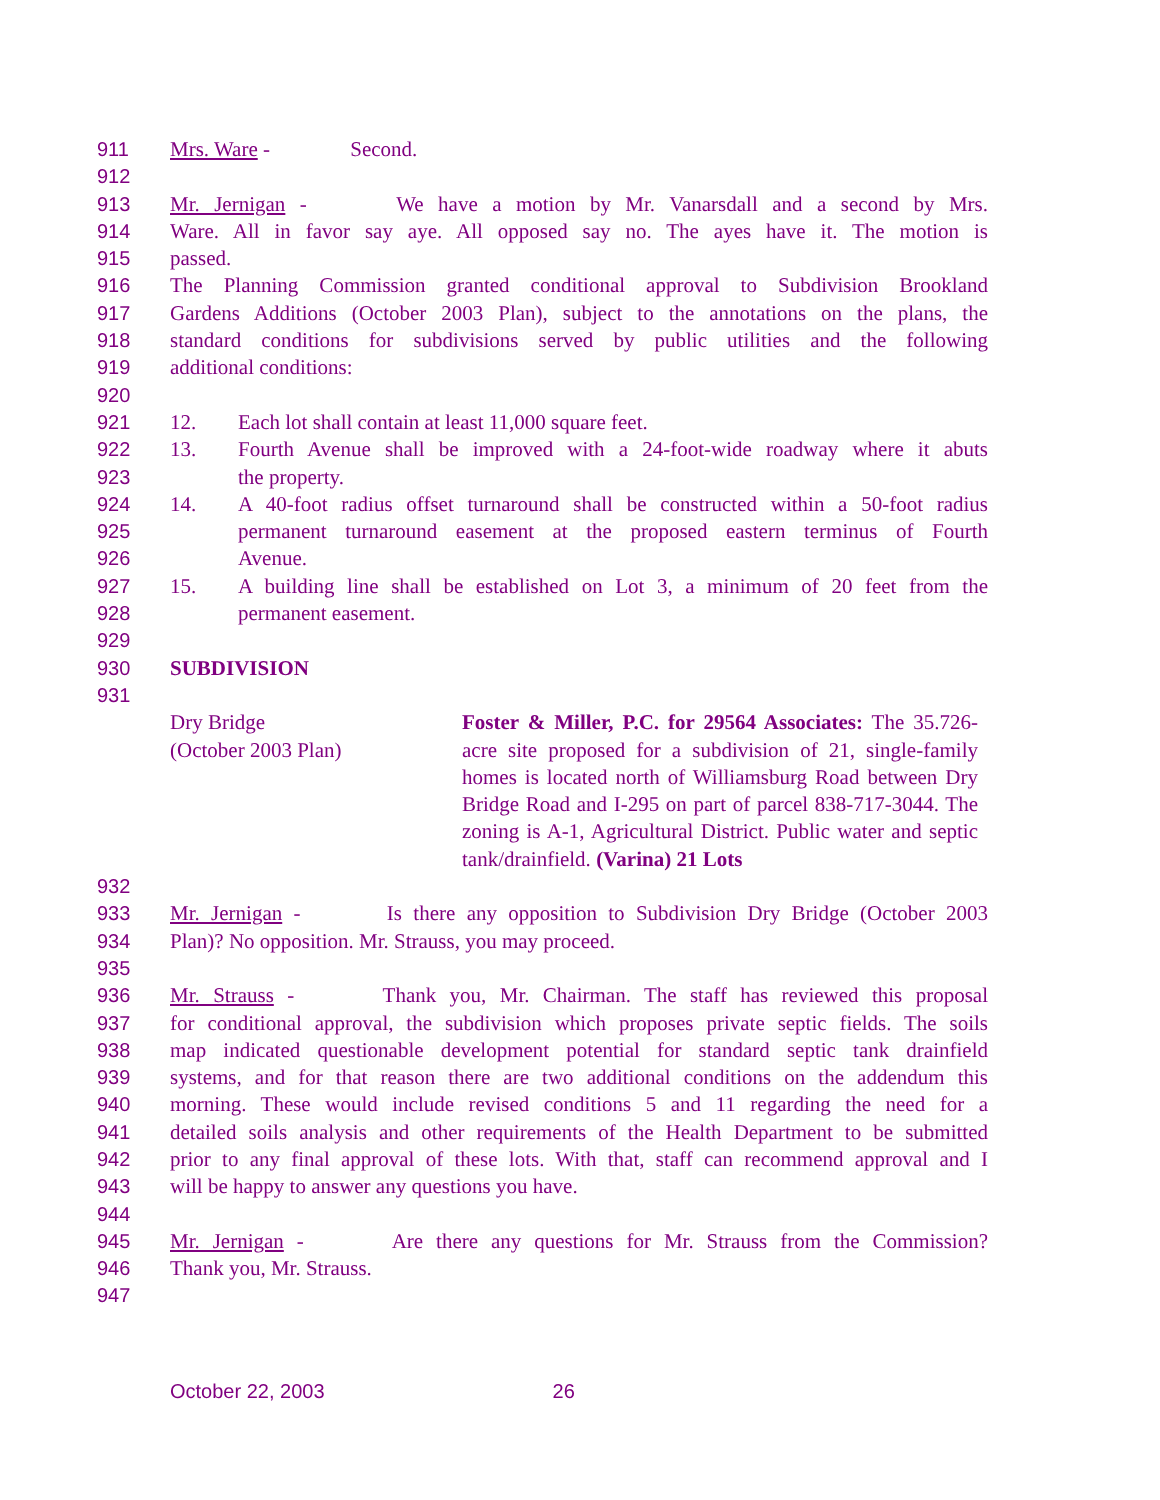911 Mrs. Ware - Second.
912
913 Mr. Jernigan - We have a motion by Mr. Vanarsdall and a second by Mrs.
914 Ware. All in favor say aye. All opposed say no. The ayes have it. The motion is
915 passed.
916 The Planning Commission granted conditional approval to Subdivision Brookland
917 Gardens Additions (October 2003 Plan), subject to the annotations on the plans, the
918 standard conditions for subdivisions served by public utilities and the following
919 additional conditions:
920
921 12. Each lot shall contain at least 11,000 square feet.
922 13. Fourth Avenue shall be improved with a 24-foot-wide roadway where it abuts
923 the property.
924 14. A 40-foot radius offset turnaround shall be constructed within a 50-foot radius
925 permanent turnaround easement at the proposed eastern terminus of Fourth
926 Avenue.
927 15. A building line shall be established on Lot 3, a minimum of 20 feet from the
928 permanent easement.
929
930 SUBDIVISION
931
Dry Bridge
(October 2003 Plan)
Foster & Miller, P.C. for 29564 Associates: The 35.726-acre site proposed for a subdivision of 21, single-family homes is located north of Williamsburg Road between Dry Bridge Road and I-295 on part of parcel 838-717-3044. The zoning is A-1, Agricultural District. Public water and septic tank/drainfield. (Varina) 21 Lots
932
933 Mr. Jernigan - Is there any opposition to Subdivision Dry Bridge (October 2003
934 Plan)? No opposition. Mr. Strauss, you may proceed.
935
936 Mr. Strauss - Thank you, Mr. Chairman. The staff has reviewed this proposal
937 for conditional approval, the subdivision which proposes private septic fields. The soils
938 map indicated questionable development potential for standard septic tank drainfield
939 systems, and for that reason there are two additional conditions on the addendum this
940 morning. These would include revised conditions 5 and 11 regarding the need for a
941 detailed soils analysis and other requirements of the Health Department to be submitted
942 prior to any final approval of these lots. With that, staff can recommend approval and I
943 will be happy to answer any questions you have.
944
945 Mr. Jernigan - Are there any questions for Mr. Strauss from the Commission?
946 Thank you, Mr. Strauss.
947
October 22, 2003 26